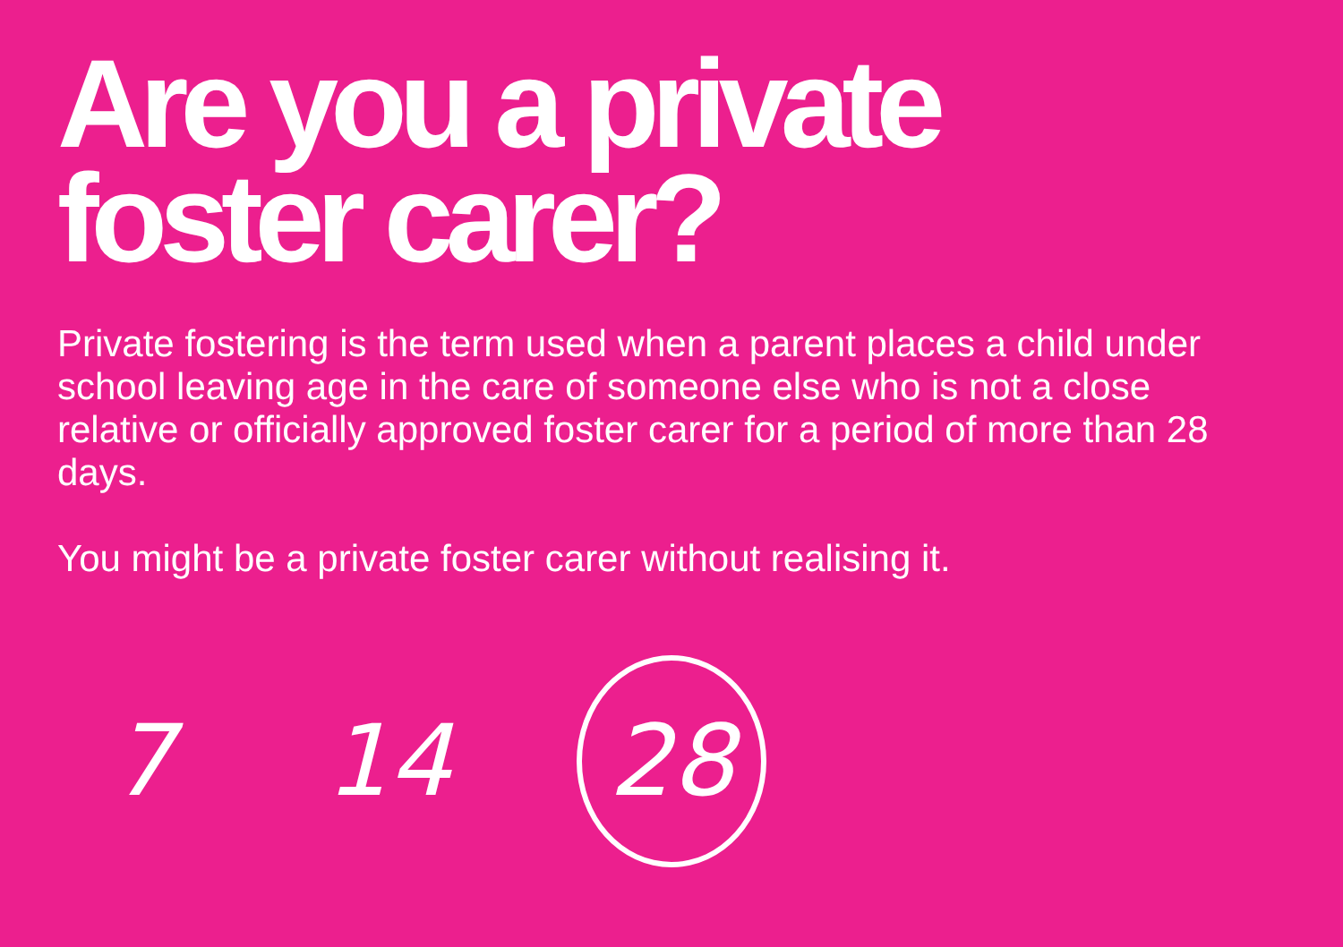Are you a private
foster carer?
Private fostering is the term used when a parent places a child under school leaving age in the care of someone else who is not a close relative or officially approved foster carer for a period of more than 28 days.
You might be a private foster carer without realising it.
7 14
28